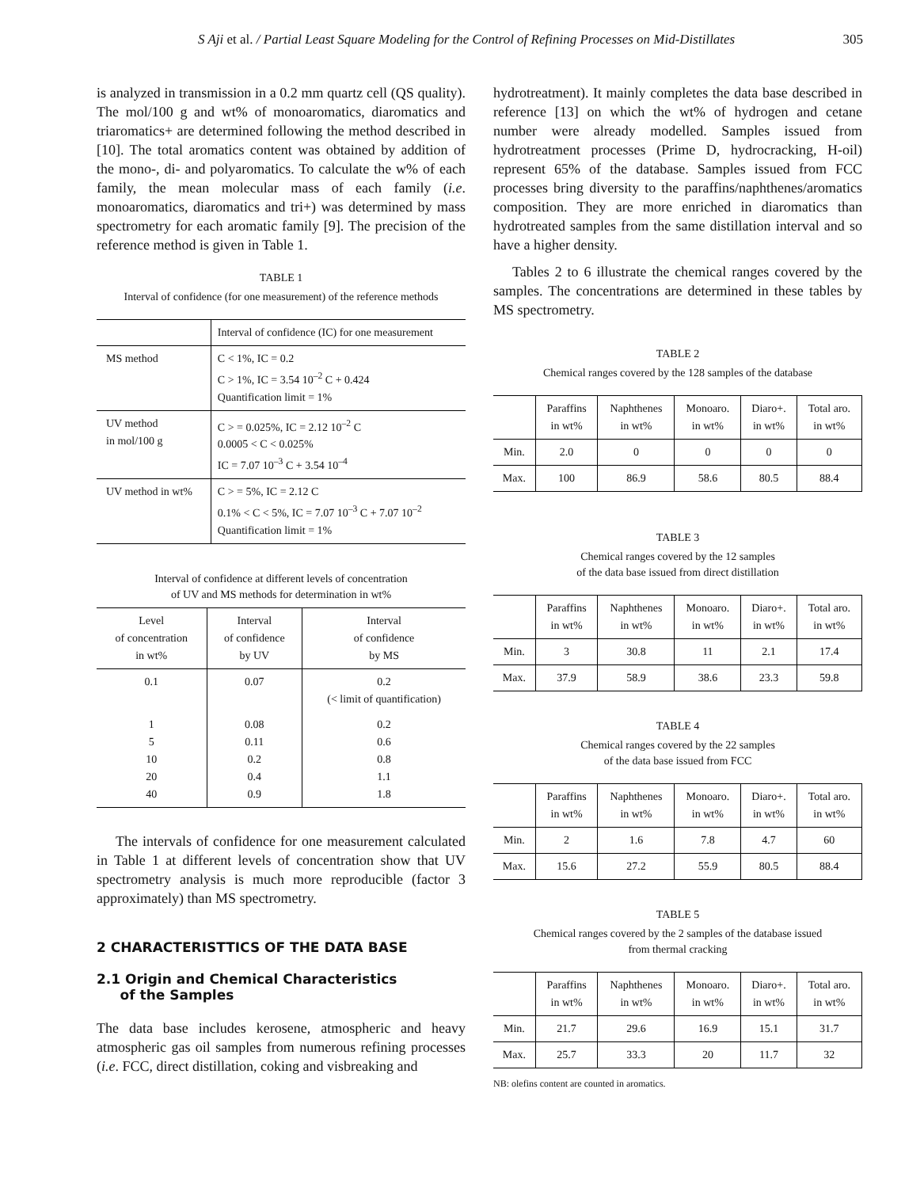S Aji et al. / Partial Least Square Modeling for the Control of Refining Processes on Mid-Distillates 305
is analyzed in transmission in a 0.2 mm quartz cell (QS quality). The mol/100 g and wt% of monoaromatics, diaromatics and triaromatics+ are determined following the method described in [10]. The total aromatics content was obtained by addition of the mono-, di- and polyaromatics. To calculate the w% of each family, the mean molecular mass of each family (i.e. monoaromatics, diaromatics and tri+) was determined by mass spectrometry for each aromatic family [9]. The precision of the reference method is given in Table 1.
TABLE 1
Interval of confidence (for one measurement) of the reference methods
| | Interval of confidence (IC) for one measurement |
| MS method | C < 1%, IC = 0.2 C > 1%, IC = 3.54 10<sup>–2</sup> C + 0.424 Quantification limit = 1% |
| UV method in mol/100 g | C > = 0.025%, IC = 2.12 10<sup>–2</sup> C 0.0005 < C < 0.025% IC = 7.07 10<sup>–3</sup> C + 3.54 10<sup>–4</sup> |
| UV method in wt% | C > = 5%, IC = 2.12 C 0.1% < C < 5%, IC = 7.07 10<sup>–3</sup> C + 7.07 10<sup>–2</sup> Quantification limit = 1% |
Interval of confidence at different levels of concentration
of UV and MS methods for determination in wt%
| Level of concentration in wt% | Interval of confidence by UV | Interval of confidence by MS |
| --- | --- | --- |
| 0.1 | 0.07 | 0.2 (< limit of quantification) |
| 1 5 10 20 40 | 0.08 0.11 0.2 0.4 0.9 | 0.2 0.6 0.8 1.1 1.8 |
The intervals of confidence for one measurement calculated in Table 1 at different levels of concentration show that UV spectrometry analysis is much more reproducible (factor 3 approximately) than MS spectrometry.
2 CHARACTERISTTICS OF THE DATA BASE
2.1 Origin and Chemical Characteristics
of the Samples
The data base includes kerosene, atmospheric and heavy atmospheric gas oil samples from numerous refining processes (i.e. FCC, direct distillation, coking and visbreaking and
hydrotreatment). It mainly completes the data base described in reference [13] on which the wt% of hydrogen and cetane number were already modelled. Samples issued from hydrotreatment processes (Prime D, hydrocracking, H-oil) represent 65% of the database. Samples issued from FCC processes bring diversity to the paraffins/naphthenes/aromatics composition. They are more enriched in diaromatics than hydrotreated samples from the same distillation interval and so have a higher density.
Tables 2 to 6 illustrate the chemical ranges covered by the samples. The concentrations are determined in these tables by MS spectrometry.
TABLE 2
Chemical ranges covered by the 128 samples of the database
| | Paraffins in wt% | Naphthenes in wt% | Monoaro. in wt% | Diaro+. in wt% | Total aro. in wt% |
| --- | --- | --- | --- | --- | --- |
| Min. | 2.0 | 0 | 0 | 0 | 0 |
| Max. | 100 | 86.9 | 58.6 | 80.5 | 88.4 |
TABLE 3
Chemical ranges covered by the 12 samples
of the data base issued from direct distillation
| | Paraffins in wt% | Naphthenes in wt% | Monoaro. in wt% | Diaro+. in wt% | Total aro. in wt% |
| --- | --- | --- | --- | --- | --- |
| Min. | 3 | 30.8 | 11 | 2.1 | 17.4 |
| Max. | 37.9 | 58.9 | 38.6 | 23.3 | 59.8 |
TABLE 4
Chemical ranges covered by the 22 samples
of the data base issued from FCC
| | Paraffins in wt% | Naphthenes in wt% | Monoaro. in wt% | Diaro+. in wt% | Total aro. in wt% |
| --- | --- | --- | --- | --- | --- |
| Min. | 2 | 1.6 | 7.8 | 4.7 | 60 |
| Max. | 15.6 | 27.2 | 55.9 | 80.5 | 88.4 |
TABLE 5
Chemical ranges covered by the 2 samples of the database issued
from thermal cracking
| | Paraffins in wt% | Naphthenes in wt% | Monoaro. in wt% | Diaro+. in wt% | Total aro. in wt% |
| --- | --- | --- | --- | --- | --- |
| Min. | 21.7 | 29.6 | 16.9 | 15.1 | 31.7 |
| Max. | 25.7 | 33.3 | 20 | 11.7 | 32 |
NB: olefins content are counted in aromatics.